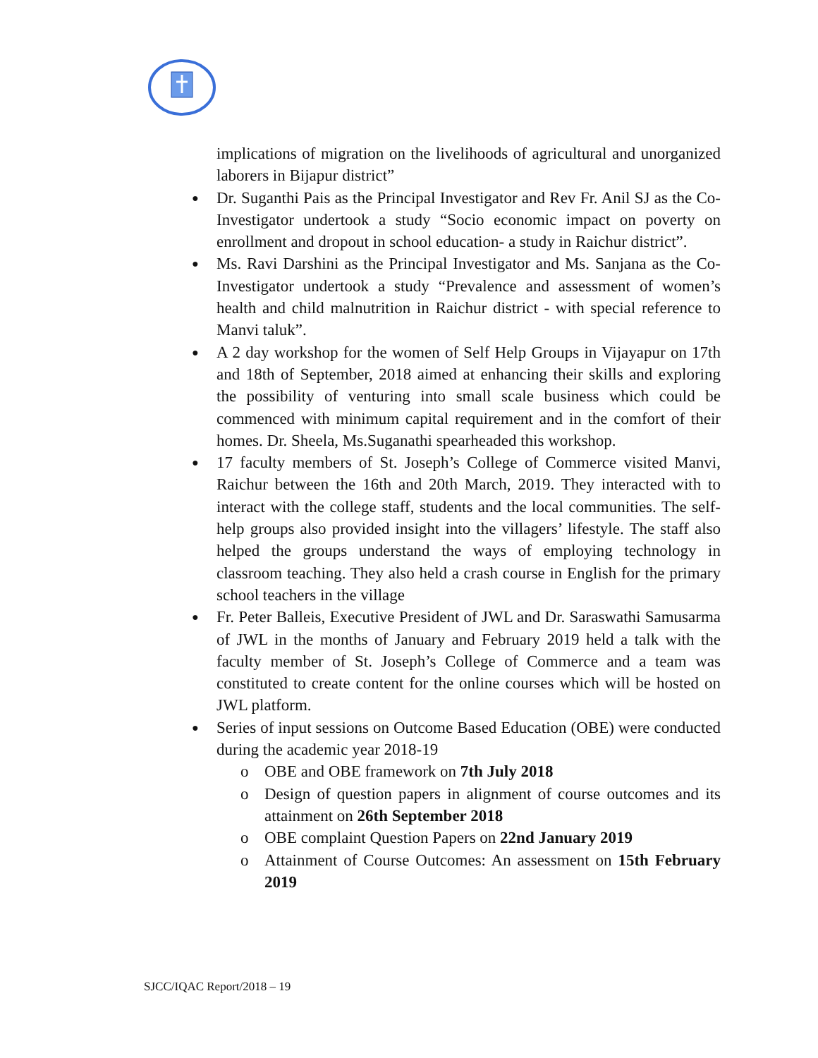implications of migration on the livelihoods of agricultural and unorganized laborers in Bijapur district”
Dr. Suganthi Pais as the Principal Investigator and Rev Fr. Anil SJ as the Co-Investigator undertook a study “Socio economic impact on poverty on enrollment and dropout in school education- a study in Raichur district”.
Ms. Ravi Darshini as the Principal Investigator and Ms. Sanjana as the Co- Investigator undertook a study “Prevalence and assessment of women’s health and child malnutrition in Raichur district - with special reference to Manvi taluk”.
A 2 day workshop for the women of Self Help Groups in Vijayapur on 17th and 18th of September, 2018 aimed at enhancing their skills and exploring the possibility of venturing into small scale business which could be commenced with minimum capital requirement and in the comfort of their homes. Dr. Sheela, Ms.Suganathi spearheaded this workshop.
17 faculty members of St. Joseph’s College of Commerce visited Manvi, Raichur between the 16th and 20th March, 2019. They interacted with to interact with the college staff, students and the local communities. The self-help groups also provided insight into the villagers’ lifestyle. The staff also helped the groups understand the ways of employing technology in classroom teaching. They also held a crash course in English for the primary school teachers in the village
Fr. Peter Balleis, Executive President of JWL and Dr. Saraswathi Samusarma of JWL in the months of January and February 2019 held a talk with the faculty member of St. Joseph’s College of Commerce and a team was constituted to create content for the online courses which will be hosted on JWL platform.
Series of input sessions on Outcome Based Education (OBE) were conducted during the academic year 2018-19
o OBE and OBE framework on 7th July 2018
o Design of question papers in alignment of course outcomes and its attainment on 26th September 2018
o OBE complaint Question Papers on 22nd January 2019
o Attainment of Course Outcomes: An assessment on 15th February 2019
SJCC/IQAC Report/2018 – 19